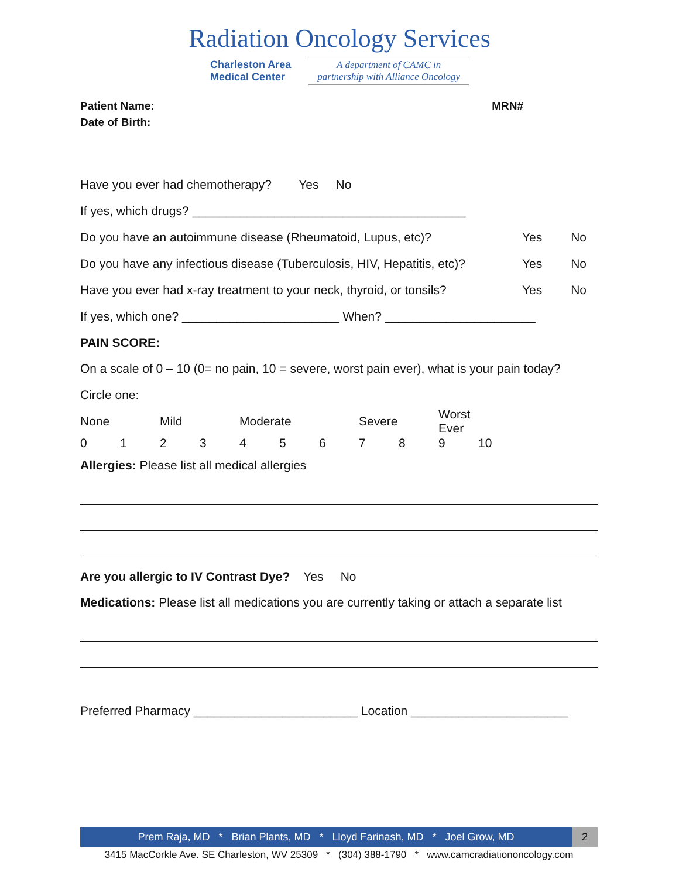Radiation Oncology Services
Charleston Area
Medical Center
A department of CAMC in
partnership with Alliance Oncology
Patient Name: MRN#
Date of Birth:
Have you ever had chemotherapy? Yes No
If yes, which drugs? ________________________________________
Do you have an autoimmune disease (Rheumatoid, Lupus, etc)? Yes No
Do you have any infectious disease (Tuberculosis, HIV, Hepatitis, etc)? Yes No
Have you ever had x-ray treatment to your neck, thyroid, or tonsils? Yes No
If yes, which one? _______________________ When? ______________________
PAIN SCORE:
On a scale of 0 – 10 (0= no pain, 10 = severe, worst pain ever), what is your pain today?
Circle one:
None Mild Moderate Severe Worst Ever
0123456789 10
Allergies: Please list all medical allergies
Are you allergic to IV Contrast Dye? Yes No
Medications: Please list all medications you are currently taking or attach a separate list
Preferred Pharmacy ________________________ Location _______________________
Prem Raja, MD * Brian Plants, MD * Lloyd Farinash, MD * Joel Grow, MD 2
3415 MacCorkle Ave. SE Charleston, WV 25309 * (304) 388-1790 * www.camcradiationoncology.com